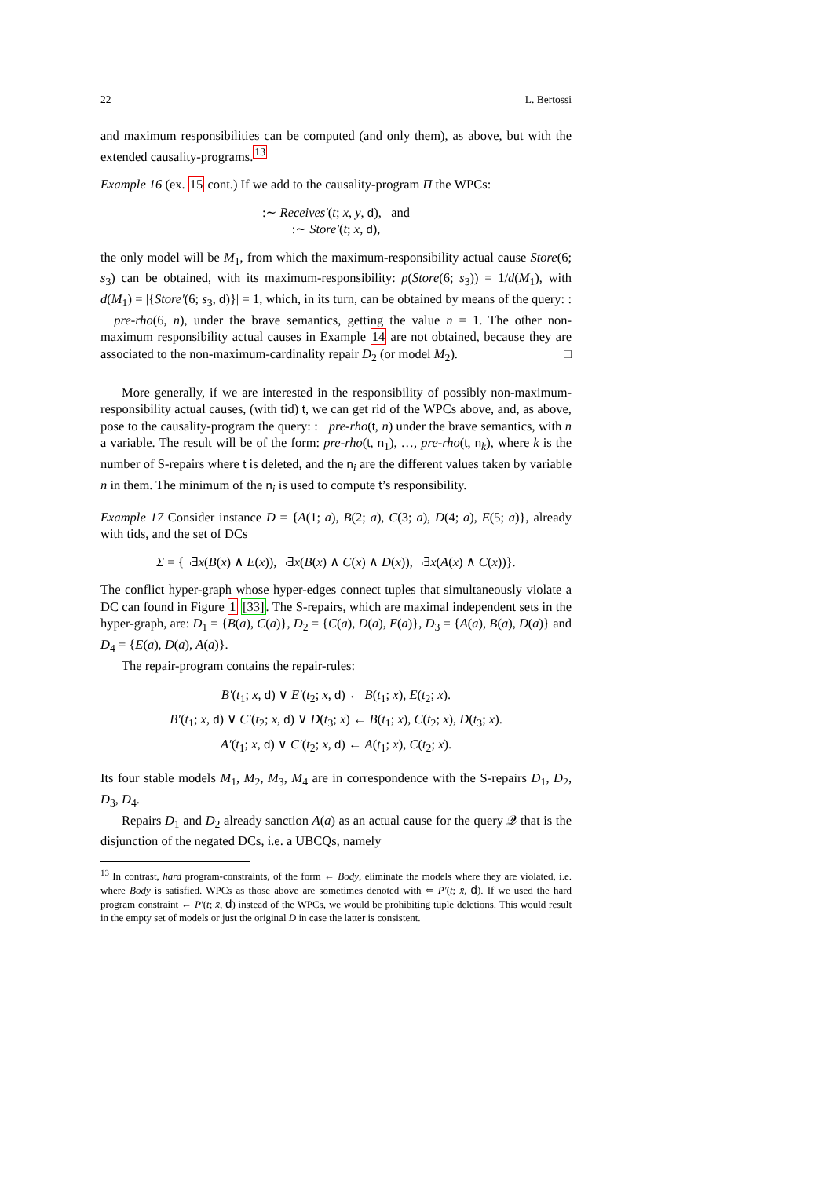22 L. Bertossi
and maximum responsibilities can be computed (and only them), as above, but with the extended causality-programs.<sup>13</sup>
Example 16 (ex. 15 cont.) If we add to the causality-program Π the WPCs:
:∼ Receives′(t; x, y, d), and
:∼ Store′(t; x, d),
the only model will be M<sub>1</sub>, from which the maximum-responsibility actual cause Store(6; s<sub>3</sub>) can be obtained, with its maximum-responsibility: ρ(Store(6; s<sub>3</sub>)) = 1/d(M<sub>1</sub>), with d(M<sub>1</sub>) = |{Store′(6; s<sub>3</sub>, d)}| = 1, which, in its turn, can be obtained by means of the query: :− pre-rho(6, n), under the brave semantics, getting the value n = 1. The other non-maximum responsibility actual causes in Example 14 are not obtained, because they are associated to the non-maximum-cardinality repair D<sub>2</sub> (or model M<sub>2</sub>). □
More generally, if we are interested in the responsibility of possibly non-maximum-responsibility actual causes, (with tid) t, we can get rid of the WPCs above, and, as above, pose to the causality-program the query: :− pre-rho(t, n) under the brave semantics, with n a variable. The result will be of the form: pre-rho(t, n<sub>1</sub>), …, pre-rho(t, n<sub>k</sub>), where k is the number of S-repairs where t is deleted, and the n<sub>i</sub> are the different values taken by variable n in them. The minimum of the n<sub>i</sub> is used to compute t’s responsibility.
Example 17 Consider instance D = {A(1; a), B(2; a), C(3; a), D(4; a), E(5; a)}, already with tids, and the set of DCs
Σ = {¬∃x(B(x) ∧ E(x)), ¬∃x(B(x) ∧ C(x) ∧ D(x)), ¬∃x(A(x) ∧ C(x))}.
The conflict hyper-graph whose hyper-edges connect tuples that simultaneously violate a DC can found in Figure 1 [33]. The S-repairs, which are maximal independent sets in the hyper-graph, are: D<sub>1</sub> = {B(a), C(a)}, D<sub>2</sub> = {C(a), D(a), E(a)}, D<sub>3</sub> = {A(a), B(a), D(a)} and D<sub>4</sub> = {E(a), D(a), A(a)}.
The repair-program contains the repair-rules:
B′(t<sub>1</sub>; x, d) ∨ E′(t<sub>2</sub>; x, d) ← B(t<sub>1</sub>; x), E(t<sub>2</sub>; x).
B′(t<sub>1</sub>; x, d) ∨ C′(t<sub>2</sub>; x, d) ∨ D(t<sub>3</sub>; x) ← B(t<sub>1</sub>; x), C(t<sub>2</sub>; x), D(t<sub>3</sub>; x).
A′(t<sub>1</sub>; x, d) ∨ C′(t<sub>2</sub>; x, d) ← A(t<sub>1</sub>; x), C(t<sub>2</sub>; x).
Its four stable models M<sub>1</sub>, M<sub>2</sub>, M<sub>3</sub>, M<sub>4</sub> are in correspondence with the S-repairs D<sub>1</sub>, D<sub>2</sub>, D<sub>3</sub>, D<sub>4</sub>.
Repairs D<sub>1</sub> and D<sub>2</sub> already sanction A(a) as an actual cause for the query 𝒬 that is the disjunction of the negated DCs, i.e. a UBCQs, namely
<sup>13</sup> In contrast, hard program-constraints, of the form ← Body, eliminate the models where they are violated, i.e. where Body is satisfied. WPCs as those above are sometimes denoted with ⇐ P′(t; x̄, d). If we used the hard program constraint ← P′(t; x̄, d) instead of the WPCs, we would be prohibiting tuple deletions. This would result in the empty set of models or just the original D in case the latter is consistent.